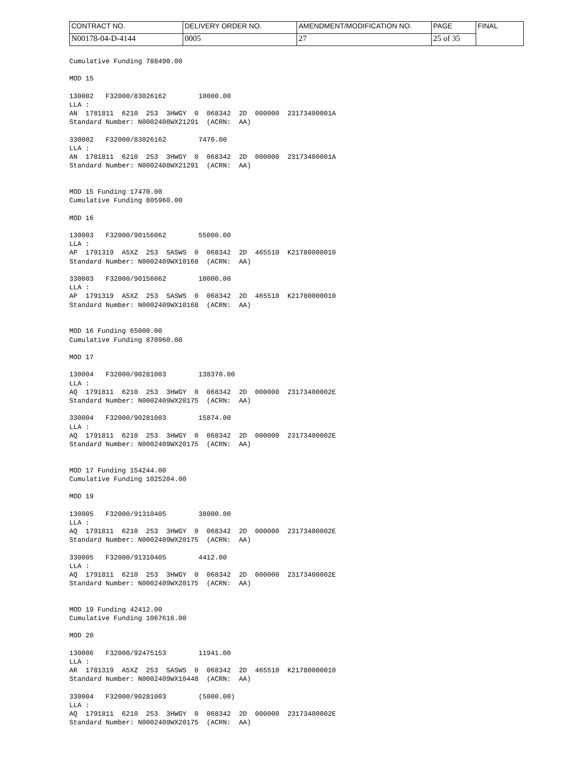| CONTRACT NO. | DELIVERY ORDER NO. | AMENDMENT/MODIFICATION NO. | PAGE | FINAL |
| N00178-04-D-4144 | 0005 | 27 | 25 of 35 | |
Cumulative Funding 788490.00

MOD 15

130002   F32000/83026162        10000.00
LLA :
AN  1781811  6210  253  3HWGY  0  068342  2D  000000  23173400001A
Standard Number: N0002408WX21291  (ACRN:  AA)

330002   F32000/83026162        7470.00
LLA :
AN  1781811  6210  253  3HWGY  0  068342  2D  000000  23173400001A
Standard Number: N0002408WX21291  (ACRN:  AA)


MOD 15 Funding 17470.00
Cumulative Funding 805960.00

MOD 16

130003   F32000/90156062        55000.00
LLA :
AP  1791319  A5XZ  253  SASWS  0  068342  2D  465510  K21780000010
Standard Number: N0002409WX10168  (ACRN:  AA)

330003   F32000/90156062        10000.00
LLA :
AP  1791319  A5XZ  253  SASWS  0  068342  2D  465510  K21780000010
Standard Number: N0002409WX10168  (ACRN:  AA)


MOD 16 Funding 65000.00
Cumulative Funding 870960.00

MOD 17

130004   F32000/90281003        138370.00
LLA :
AQ  1791811  6210  253  3HWGY  0  068342  2D  000000  23173400002E
Standard Number: N0002409WX20175  (ACRN:  AA)

330004   F32000/90281003        15874.00
LLA :
AQ  1791811  6210  253  3HWGY  0  068342  2D  000000  23173400002E
Standard Number: N0002409WX20175  (ACRN:  AA)


MOD 17 Funding 154244.00
Cumulative Funding 1025204.00

MOD 19

130005   F32000/91310405        38000.00
LLA :
AQ  1791811  6210  253  3HWGY  0  068342  2D  000000  23173400002E
Standard Number: N0002409WX20175  (ACRN:  AA)

330005   F32000/91310405        4412.00
LLA :
AQ  1791811  6210  253  3HWGY  0  068342  2D  000000  23173400002E
Standard Number: N0002409WX20175  (ACRN:  AA)


MOD 19 Funding 42412.00
Cumulative Funding 1067616.00

MOD 20

130006   F32000/92475153        11941.00
LLA :
AR  1781319  A5XZ  253  SASWS  0  068342  2D  465510  K21780000010
Standard Number: N0002409WX10448  (ACRN:  AA)

330004   F32000/90281003        (5000.00)
LLA :
AQ  1791811  6210  253  3HWGY  0  068342  2D  000000  23173400002E
Standard Number: N0002409WX20175  (ACRN:  AA)